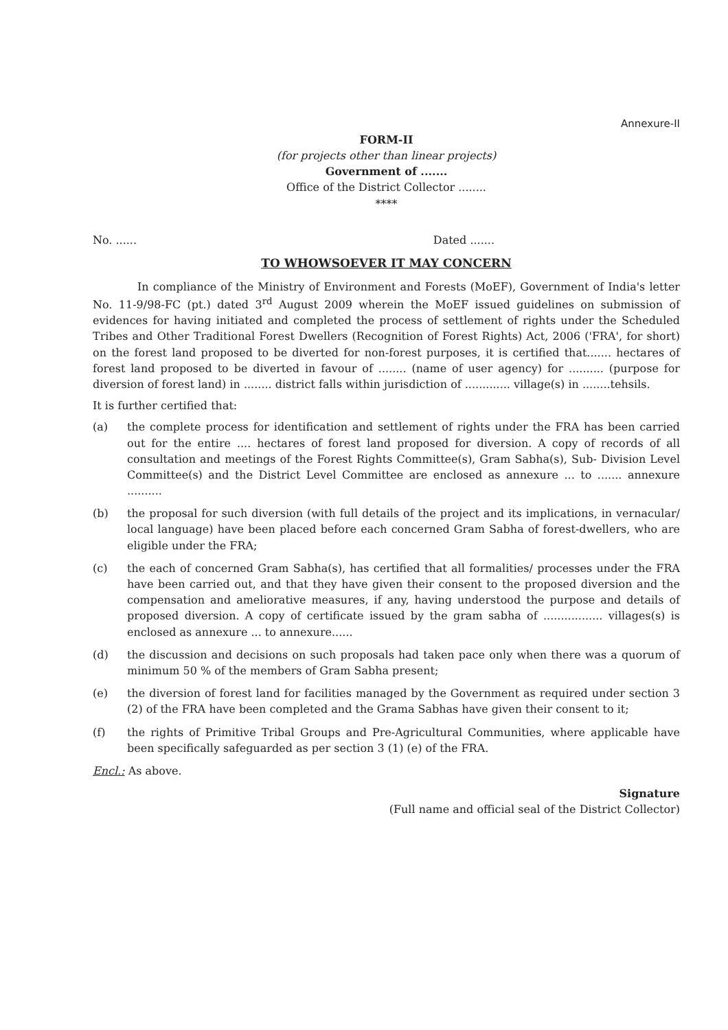Annexure-II
FORM-II
(for projects other than linear projects)
Government of .......
Office of the District Collector ........
****
No. ...... Dated .......
TO WHOWSOEVER IT MAY CONCERN
In compliance of the Ministry of Environment and Forests (MoEF), Government of India's letter No. 11-9/98-FC (pt.) dated 3<sup>rd</sup> August 2009 wherein the MoEF issued guidelines on submission of evidences for having initiated and completed the process of settlement of rights under the Scheduled Tribes and Other Traditional Forest Dwellers (Recognition of Forest Rights) Act, 2006 ('FRA', for short) on the forest land proposed to be diverted for non-forest purposes, it is certified that....... hectares of forest land proposed to be diverted in favour of ........ (name of user agency) for .......... (purpose for diversion of forest land) in ........ district falls within jurisdiction of ............. village(s) in ........tehsils.
It is further certified that:
(a) the complete process for identification and settlement of rights under the FRA has been carried out for the entire .... hectares of forest land proposed for diversion. A copy of records of all consultation and meetings of the Forest Rights Committee(s), Gram Sabha(s), Sub- Division Level Committee(s) and the District Level Committee are enclosed as annexure ... to ....... annexure ..........
(b) the proposal for such diversion (with full details of the project and its implications, in vernacular/ local language) have been placed before each concerned Gram Sabha of forest-dwellers, who are eligible under the FRA;
(c) the each of concerned Gram Sabha(s), has certified that all formalities/ processes under the FRA have been carried out, and that they have given their consent to the proposed diversion and the compensation and ameliorative measures, if any, having understood the purpose and details of proposed diversion. A copy of certificate issued by the gram sabha of ................. villages(s) is enclosed as annexure ... to annexure......
(d) the discussion and decisions on such proposals had taken pace only when there was a quorum of minimum 50 % of the members of Gram Sabha present;
(e) the diversion of forest land for facilities managed by the Government as required under section 3 (2) of the FRA have been completed and the Grama Sabhas have given their consent to it;
(f) the rights of Primitive Tribal Groups and Pre-Agricultural Communities, where applicable have been specifically safeguarded as per section 3 (1) (e) of the FRA.
Encl.: As above.
Signature
(Full name and official seal of the District Collector)